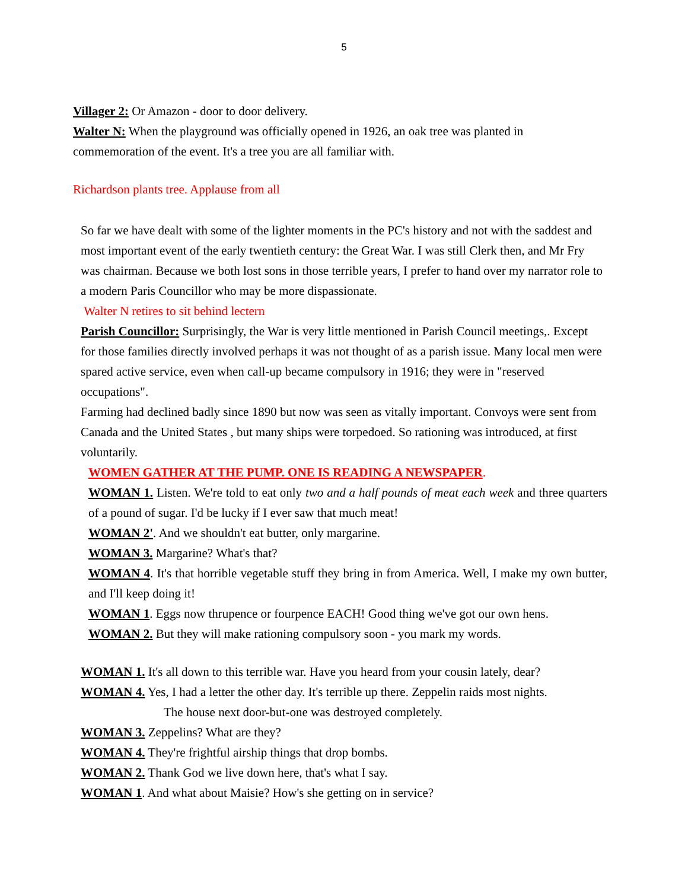5
Villager 2: Or Amazon - door to door delivery.
Walter N: When the playground was officially opened in 1926, an oak tree was planted in commemoration of the event. It's a tree you are all familiar with.
Richardson plants tree. Applause from all
So far we have dealt with some of the lighter moments in the PC's history and not with the saddest and most important event of the early twentieth century: the Great War. I was still Clerk then, and Mr Fry was chairman. Because we both lost sons in those terrible years, I prefer to hand over my narrator role to a modern Paris Councillor who may be more dispassionate.
Walter N retires to sit behind lectern
Parish Councillor: Surprisingly, the War is very little mentioned in Parish Council meetings,. Except for those families directly involved perhaps it was not thought of as a parish issue. Many local men were spared active service, even when call-up became compulsory in 1916; they were in "reserved occupations".
Farming had declined badly since 1890 but now was seen as vitally important. Convoys were sent from Canada and the United States , but many ships were torpedoed. So rationing was introduced, at first voluntarily.
WOMEN GATHER AT THE PUMP. ONE IS READING A NEWSPAPER.
WOMAN 1. Listen. We're told to eat only two and a half pounds of meat each week and three quarters of a pound of sugar. I'd be lucky if I ever saw that much meat!
WOMAN 2'. And we shouldn't eat butter, only margarine.
WOMAN 3. Margarine? What's that?
WOMAN 4. It's that horrible vegetable stuff they bring in from America. Well, I make my own butter, and I'll keep doing it!
WOMAN 1. Eggs now thrupence or fourpence EACH! Good thing we've got our own hens.
WOMAN 2. But they will make rationing compulsory soon - you mark my words.
WOMAN 1. It's all down to this terrible war. Have you heard from your cousin lately, dear?
WOMAN 4. Yes, I had a letter the other day. It's terrible up there. Zeppelin raids most nights.
The house next door-but-one was destroyed completely.
WOMAN 3. Zeppelins? What are they?
WOMAN 4. They're frightful airship things that drop bombs.
WOMAN 2. Thank God we live down here, that's what I say.
WOMAN 1. And what about Maisie? How's she getting on in service?